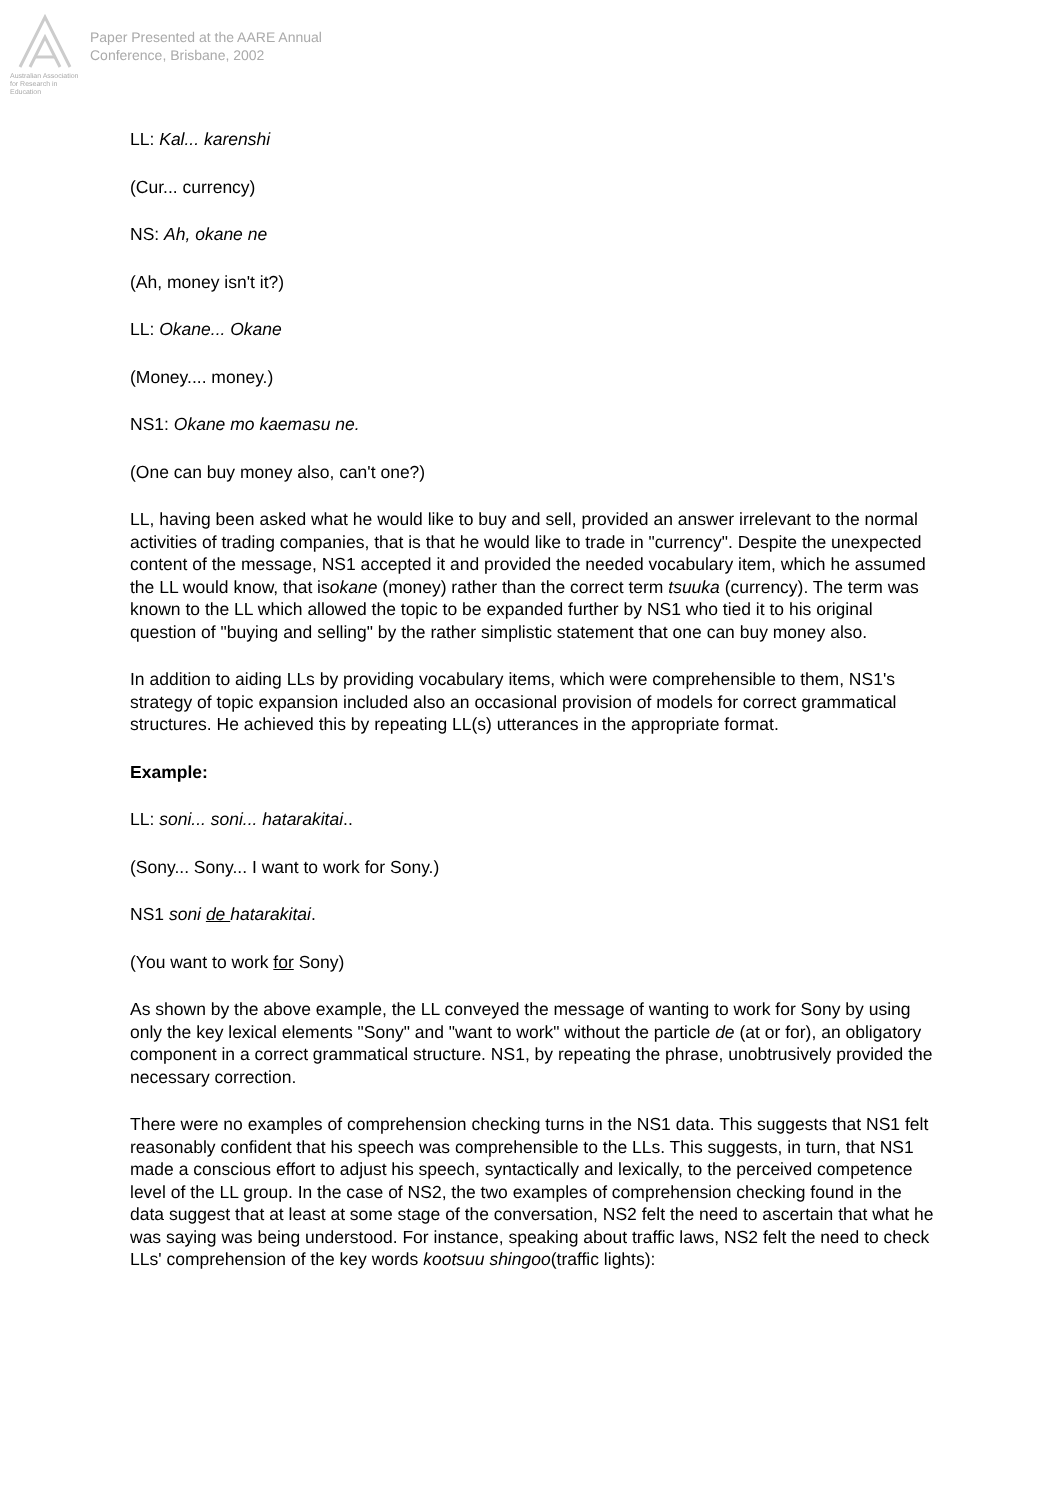Australian Association
for Research in Education
Paper Presented at the AARE Annual
Conference, Brisbane, 2002
LL: Kal... karenshi
(Cur... currency)
NS: Ah, okane ne
(Ah, money isn't it?)
LL: Okane... Okane
(Money.... money.)
NS1: Okane mo kaemasu ne.
(One can buy money also, can't one?)
LL, having been asked what he would like to buy and sell, provided an answer irrelevant to the normal activities of trading companies, that is that he would like to trade in "currency". Despite the unexpected content of the message, NS1 accepted it and provided the needed vocabulary item, which he assumed the LL would know, that isokane (money) rather than the correct term tsuuka (currency). The term was known to the LL which allowed the topic to be expanded further by NS1 who tied it to his original question of "buying and selling" by the rather simplistic statement that one can buy money also.
In addition to aiding LLs by providing vocabulary items, which were comprehensible to them, NS1's strategy of topic expansion included also an occasional provision of models for correct grammatical structures. He achieved this by repeating LL(s) utterances in the appropriate format.
Example:
LL: soni... soni... hatarakitai..
(Sony... Sony... I want to work for Sony.)
NS1 soni de hatarakitai.
(You want to work for Sony)
As shown by the above example, the LL conveyed the message of wanting to work for Sony by using only the key lexical elements "Sony" and "want to work" without the particle de (at or for), an obligatory component in a correct grammatical structure. NS1, by repeating the phrase, unobtrusively provided the necessary correction.
There were no examples of comprehension checking turns in the NS1 data. This suggests that NS1 felt reasonably confident that his speech was comprehensible to the LLs. This suggests, in turn, that NS1 made a conscious effort to adjust his speech, syntactically and lexically, to the perceived competence level of the LL group. In the case of NS2, the two examples of comprehension checking found in the data suggest that at least at some stage of the conversation, NS2 felt the need to ascertain that what he was saying was being understood. For instance, speaking about traffic laws, NS2 felt the need to check LLs' comprehension of the key words kootsuu shingoo(traffic lights):